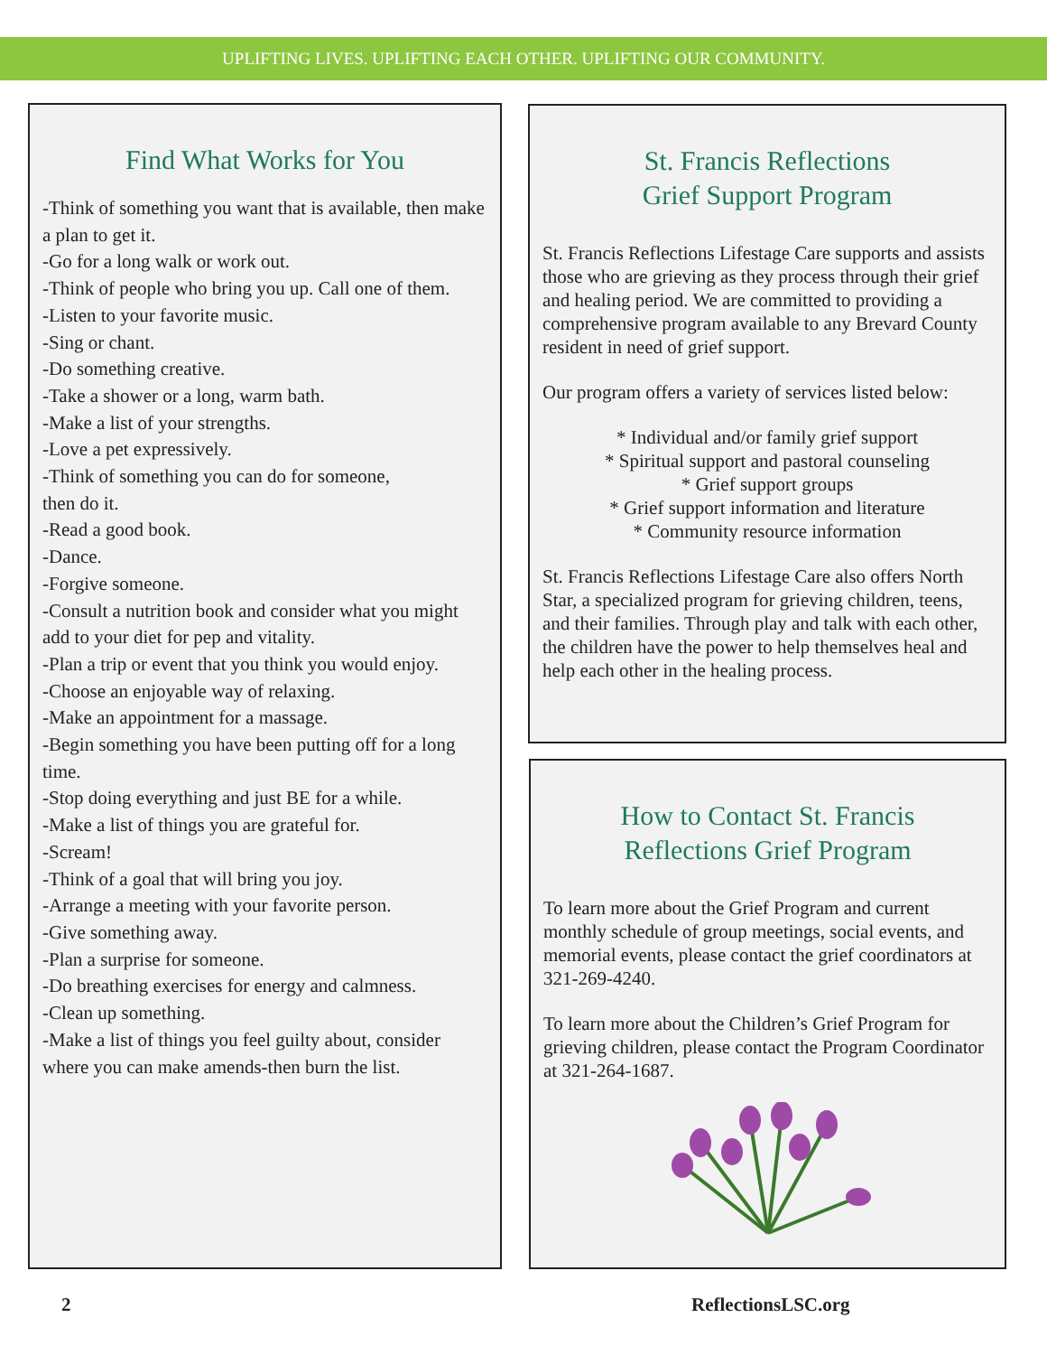UPLIFTING LIVES. UPLIFTING EACH OTHER. UPLIFTING OUR COMMUNITY.
Find What Works for You
-Think of something you want that is available, then make a plan to get it.
-Go for a long walk or work out.
-Think of people who bring you up. Call one of them.
-Listen to your favorite music.
-Sing or chant.
-Do something creative.
-Take a shower or a long, warm bath.
-Make a list of your strengths.
-Love a pet expressively.
-Think of something you can do for someone,
then do it.
-Read a good book.
-Dance.
-Forgive someone.
-Consult a nutrition book and consider what you might add to your diet for pep and vitality.
-Plan a trip or event that you think you would enjoy.
-Choose an enjoyable way of relaxing.
-Make an appointment for a massage.
-Begin something you have been putting off for a long time.
-Stop doing everything and just BE for a while.
-Make a list of things you are grateful for.
-Scream!
-Think of a goal that will bring you joy.
-Arrange a meeting with your favorite person.
-Give something away.
-Plan a surprise for someone.
-Do breathing exercises for energy and calmness.
-Clean up something.
-Make a list of things you feel guilty about, consider where you can make amends-then burn the list.
St. Francis Reflections
Grief Support Program
St. Francis Reflections Lifestage Care supports and assists those who are grieving as they process through their grief and healing period. We are committed to providing a comprehensive program available to any Brevard County resident in need of grief support.
Our program offers a variety of services listed below:
* Individual and/or family grief support
* Spiritual support and pastoral counseling
* Grief support groups
* Grief support information and literature
* Community resource information
St. Francis Reflections Lifestage Care also offers North Star, a specialized program for grieving children, teens, and their families. Through play and talk with each other, the children have the power to help themselves heal and help each other in the healing process.
How to Contact St. Francis
Reflections Grief Program
To learn more about the Grief Program and current monthly schedule of group meetings, social events, and memorial events, please contact the grief coordinators at 321-269-4240.
To learn more about the Children’s Grief Program for grieving children, please contact the Program Coordinator at 321-264-1687.
2 ReflectionsLSC.org